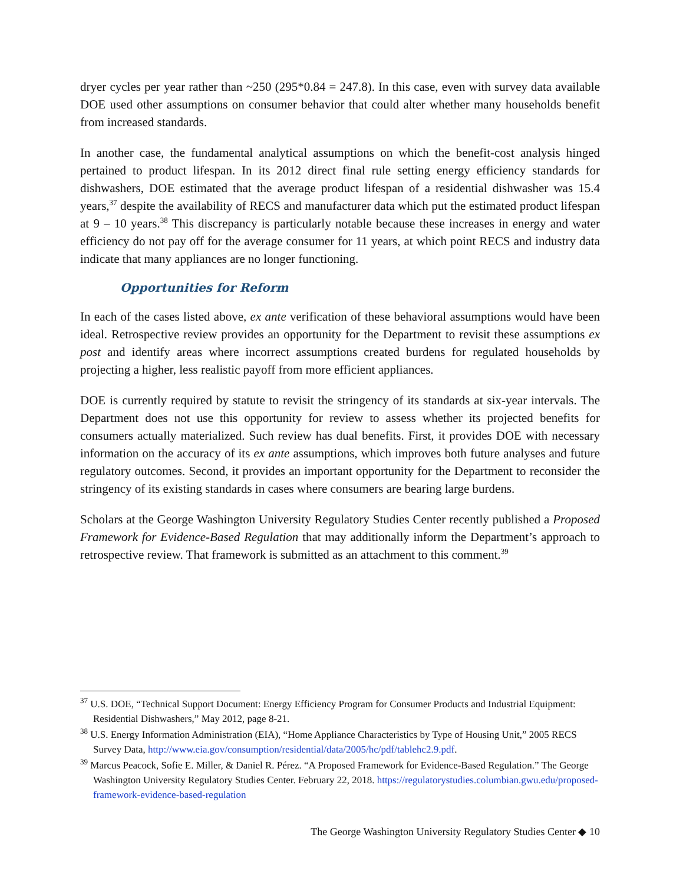dryer cycles per year rather than ~250 (295*0.84 = 247.8). In this case, even with survey data available DOE used other assumptions on consumer behavior that could alter whether many households benefit from increased standards.
In another case, the fundamental analytical assumptions on which the benefit-cost analysis hinged pertained to product lifespan. In its 2012 direct final rule setting energy efficiency standards for dishwashers, DOE estimated that the average product lifespan of a residential dishwasher was 15.4 years,<sup>37</sup> despite the availability of RECS and manufacturer data which put the estimated product lifespan at 9 – 10 years.<sup>38</sup> This discrepancy is particularly notable because these increases in energy and water efficiency do not pay off for the average consumer for 11 years, at which point RECS and industry data indicate that many appliances are no longer functioning.
Opportunities for Reform
In each of the cases listed above, ex ante verification of these behavioral assumptions would have been ideal. Retrospective review provides an opportunity for the Department to revisit these assumptions ex post and identify areas where incorrect assumptions created burdens for regulated households by projecting a higher, less realistic payoff from more efficient appliances.
DOE is currently required by statute to revisit the stringency of its standards at six-year intervals. The Department does not use this opportunity for review to assess whether its projected benefits for consumers actually materialized. Such review has dual benefits. First, it provides DOE with necessary information on the accuracy of its ex ante assumptions, which improves both future analyses and future regulatory outcomes. Second, it provides an important opportunity for the Department to reconsider the stringency of its existing standards in cases where consumers are bearing large burdens.
Scholars at the George Washington University Regulatory Studies Center recently published a Proposed Framework for Evidence-Based Regulation that may additionally inform the Department’s approach to retrospective review. That framework is submitted as an attachment to this comment.<sup>39</sup>
<sup>37</sup> U.S. DOE, “Technical Support Document: Energy Efficiency Program for Consumer Products and Industrial Equipment: Residential Dishwashers,” May 2012, page 8-21.
<sup>38</sup> U.S. Energy Information Administration (EIA), “Home Appliance Characteristics by Type of Housing Unit,” 2005 RECS Survey Data, http://www.eia.gov/consumption/residential/data/2005/hc/pdf/tablehc2.9.pdf.
<sup>39</sup> Marcus Peacock, Sofie E. Miller, & Daniel R. Pérez. “A Proposed Framework for Evidence-Based Regulation.” The George Washington University Regulatory Studies Center. February 22, 2018. https://regulatorystudies.columbian.gwu.edu/proposed-framework-evidence-based-regulation
The George Washington University Regulatory Studies Center ◆ 10